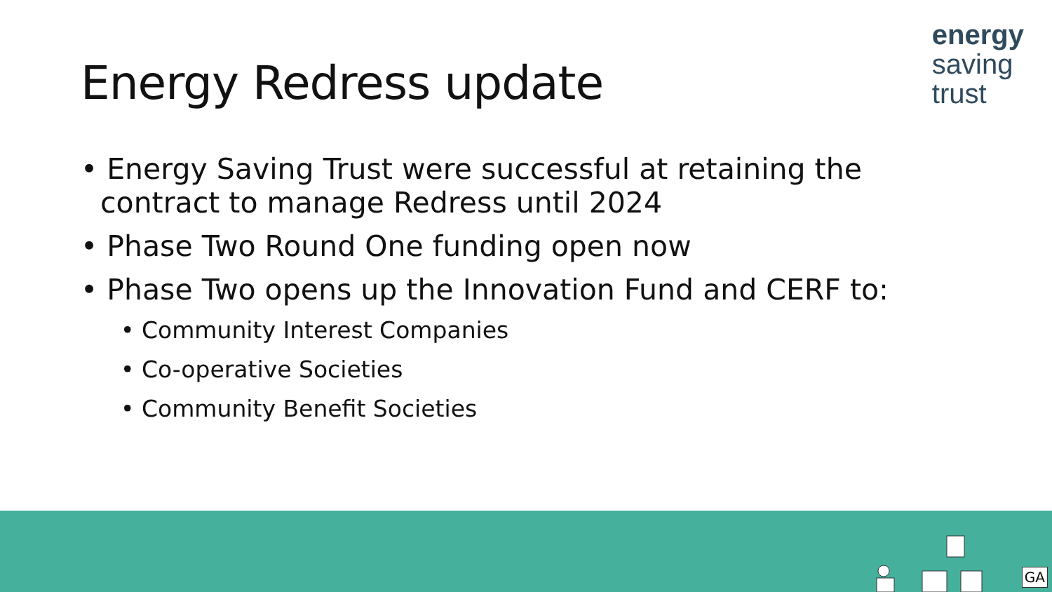Energy Redress update
energy
saving
trust
• Energy Saving Trust were successful at retaining the contract to manage Redress until 2024
• Phase Two Round One funding open now
• Phase Two opens up the Innovation Fund and CERF to:
• Community Interest Companies
• Co-operative Societies
• Community Benefit Societies
GA